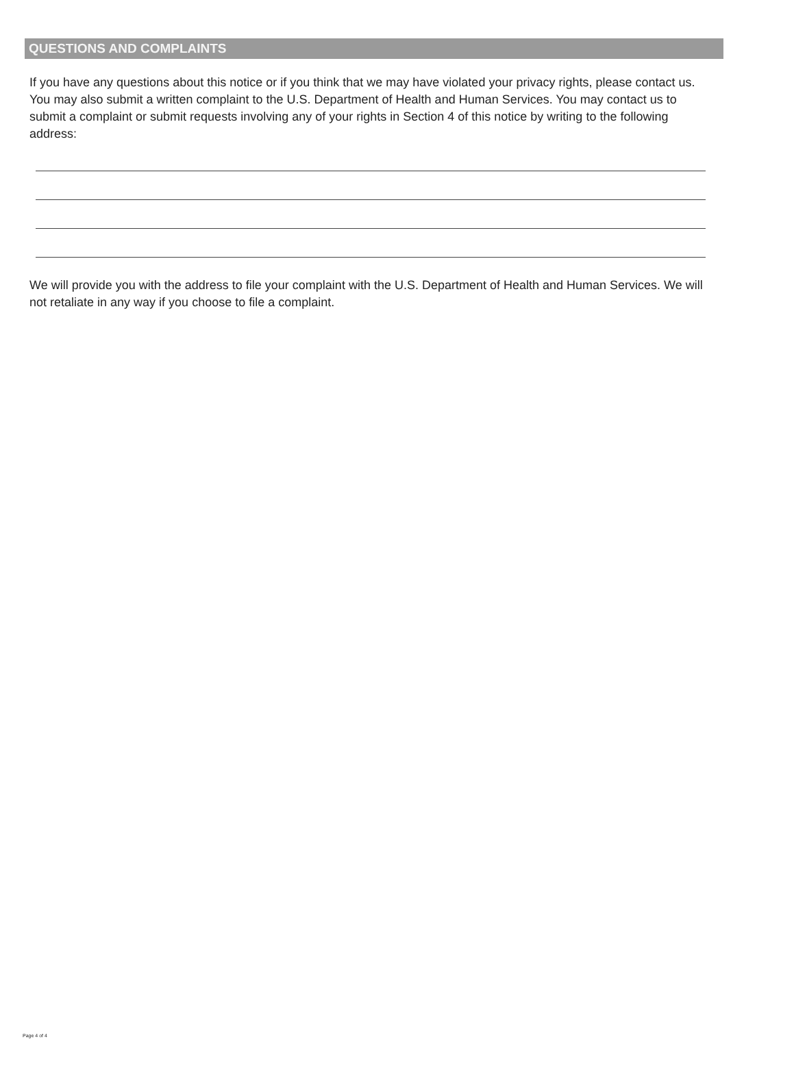QUESTIONS AND COMPLAINTS
If you have any questions about this notice or if you think that we may have violated your privacy rights, please contact us. You may also submit a written complaint to the U.S. Department of Health and Human Services. You may contact us to submit a complaint or submit requests involving any of your rights in Section 4 of this notice by writing to the following address:
We will provide you with the address to file your complaint with the U.S. Department of Health and Human Services. We will not retaliate in any way if you choose to file a complaint.
Page 4 of 4